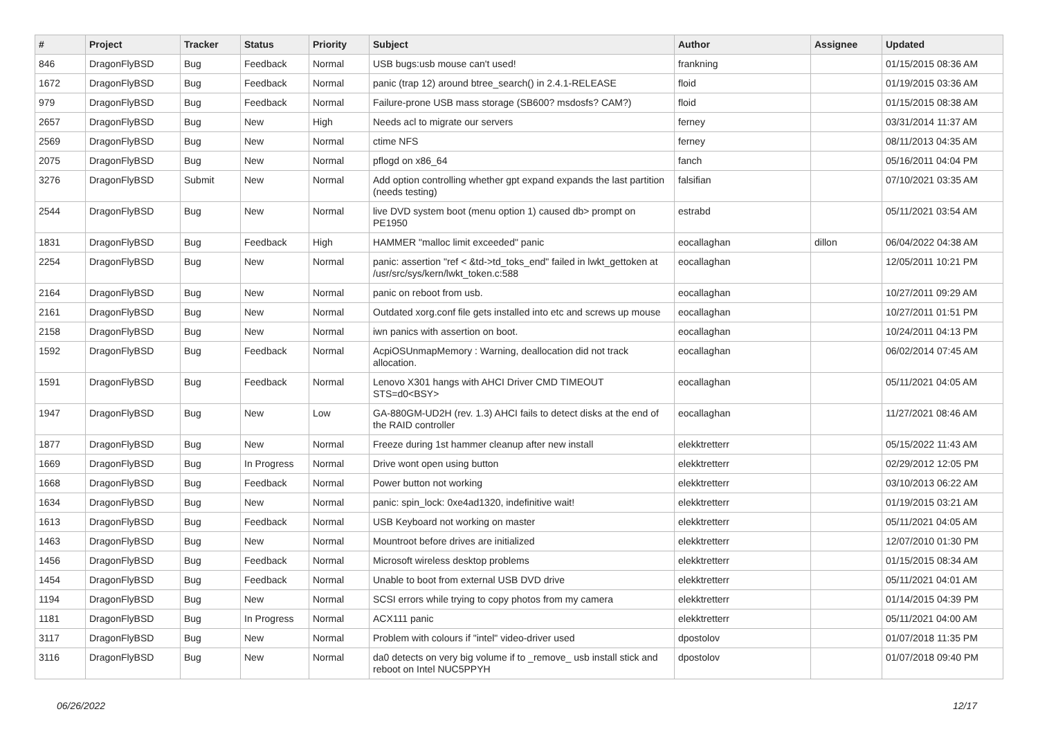| # | Project | Tracker | Status | Priority | Subject | Author | Assignee | Updated |
| --- | --- | --- | --- | --- | --- | --- | --- | --- |
| 846 | DragonFlyBSD | Bug | Feedback | Normal | USB bugs:usb mouse can't used! | frankning | | 01/15/2015 08:36 AM |
| 1672 | DragonFlyBSD | Bug | Feedback | Normal | panic (trap 12) around btree_search() in 2.4.1-RELEASE | floid | | 01/19/2015 03:36 AM |
| 979 | DragonFlyBSD | Bug | Feedback | Normal | Failure-prone USB mass storage (SB600? msdosfs? CAM?) | floid | | 01/15/2015 08:38 AM |
| 2657 | DragonFlyBSD | Bug | New | High | Needs acl to migrate our servers | ferney | | 03/31/2014 11:37 AM |
| 2569 | DragonFlyBSD | Bug | New | Normal | ctime NFS | ferney | | 08/11/2013 04:35 AM |
| 2075 | DragonFlyBSD | Bug | New | Normal | pflogd on x86_64 | fanch | | 05/16/2011 04:04 PM |
| 3276 | DragonFlyBSD | Submit | New | Normal | Add option controlling whether gpt expand expands the last partition (needs testing) | falsifian | | 07/10/2021 03:35 AM |
| 2544 | DragonFlyBSD | Bug | New | Normal | live DVD system boot (menu option 1) caused db> prompt on PE1950 | estrabd | | 05/11/2021 03:54 AM |
| 1831 | DragonFlyBSD | Bug | Feedback | High | HAMMER "malloc limit exceeded" panic | eocallaghan | dillon | 06/04/2022 04:38 AM |
| 2254 | DragonFlyBSD | Bug | New | Normal | panic: assertion "ref < &td->td_toks_end" failed in lwkt_gettoken at /usr/src/sys/kern/lwkt_token.c:588 | eocallaghan | | 12/05/2011 10:21 PM |
| 2164 | DragonFlyBSD | Bug | New | Normal | panic on reboot from usb. | eocallaghan | | 10/27/2011 09:29 AM |
| 2161 | DragonFlyBSD | Bug | New | Normal | Outdated xorg.conf file gets installed into etc and screws up mouse | eocallaghan | | 10/27/2011 01:51 PM |
| 2158 | DragonFlyBSD | Bug | New | Normal | iwn panics with assertion on boot. | eocallaghan | | 10/24/2011 04:13 PM |
| 1592 | DragonFlyBSD | Bug | Feedback | Normal | AcpiOSUnmapMemory : Warning, deallocation did not track allocation. | eocallaghan | | 06/02/2014 07:45 AM |
| 1591 | DragonFlyBSD | Bug | Feedback | Normal | Lenovo X301 hangs with AHCI Driver CMD TIMEOUT STS=d0<BSY> | eocallaghan | | 05/11/2021 04:05 AM |
| 1947 | DragonFlyBSD | Bug | New | Low | GA-880GM-UD2H (rev. 1.3) AHCI fails to detect disks at the end of the RAID controller | eocallaghan | | 11/27/2021 08:46 AM |
| 1877 | DragonFlyBSD | Bug | New | Normal | Freeze during 1st hammer cleanup after new install | elekktretterr | | 05/15/2022 11:43 AM |
| 1669 | DragonFlyBSD | Bug | In Progress | Normal | Drive wont open using button | elekktretterr | | 02/29/2012 12:05 PM |
| 1668 | DragonFlyBSD | Bug | Feedback | Normal | Power button not working | elekktretterr | | 03/10/2013 06:22 AM |
| 1634 | DragonFlyBSD | Bug | New | Normal | panic: spin_lock: 0xe4ad1320, indefinitive wait! | elekktretterr | | 01/19/2015 03:21 AM |
| 1613 | DragonFlyBSD | Bug | Feedback | Normal | USB Keyboard not working on master | elekktretterr | | 05/11/2021 04:05 AM |
| 1463 | DragonFlyBSD | Bug | New | Normal | Mountroot before drives are initialized | elekktretterr | | 12/07/2010 01:30 PM |
| 1456 | DragonFlyBSD | Bug | Feedback | Normal | Microsoft wireless desktop problems | elekktretterr | | 01/15/2015 08:34 AM |
| 1454 | DragonFlyBSD | Bug | Feedback | Normal | Unable to boot from external USB DVD drive | elekktretterr | | 05/11/2021 04:01 AM |
| 1194 | DragonFlyBSD | Bug | New | Normal | SCSI errors while trying to copy photos from my camera | elekktretterr | | 01/14/2015 04:39 PM |
| 1181 | DragonFlyBSD | Bug | In Progress | Normal | ACX111 panic | elekktretterr | | 05/11/2021 04:00 AM |
| 3117 | DragonFlyBSD | Bug | New | Normal | Problem with colours if "intel" video-driver used | dpostolov | | 01/07/2018 11:35 PM |
| 3116 | DragonFlyBSD | Bug | New | Normal | da0 detects on very big volume if to _remove_ usb install stick and reboot on Intel NUC5PPYH | dpostolov | | 01/07/2018 09:40 PM |
06/26/2022 12/17